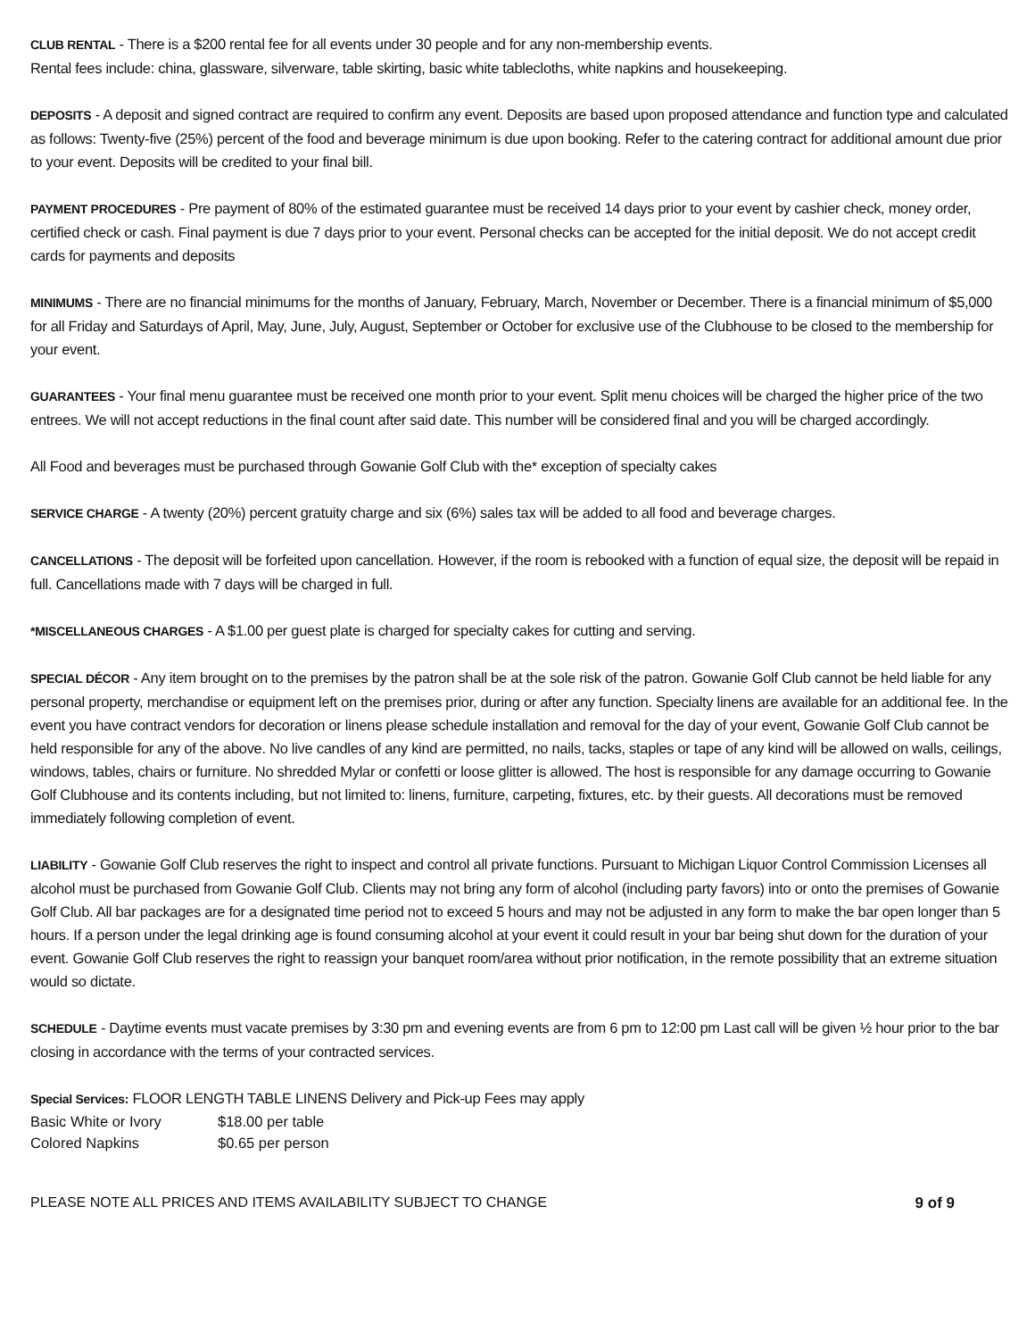CLUB RENTAL - There is a $200 rental fee for all events under 30 people and for any non-membership events.
Rental fees include: china, glassware, silverware, table skirting, basic white tablecloths, white napkins and housekeeping.
DEPOSITS - A deposit and signed contract are required to confirm any event. Deposits are based upon proposed attendance and function type and calculated as follows: Twenty-five (25%) percent of the food and beverage minimum is due upon booking. Refer to the catering contract for additional amount due prior to your event. Deposits will be credited to your final bill.
PAYMENT PROCEDURES - Pre payment of 80% of the estimated guarantee must be received 14 days prior to your event by cashier check, money order, certified check or cash. Final payment is due 7 days prior to your event. Personal checks can be accepted for the initial deposit. We do not accept credit cards for payments and deposits
MINIMUMS - There are no financial minimums for the months of January, February, March, November or December. There is a financial minimum of $5,000 for all Friday and Saturdays of April, May, June, July, August, September or October for exclusive use of the Clubhouse to be closed to the membership for your event.
GUARANTEES - Your final menu guarantee must be received one month prior to your event. Split menu choices will be charged the higher price of the two entrees. We will not accept reductions in the final count after said date. This number will be considered final and you will be charged accordingly.
All Food and beverages must be purchased through Gowanie Golf Club with the* exception of specialty cakes
SERVICE CHARGE - A twenty (20%) percent gratuity charge and six (6%) sales tax will be added to all food and beverage charges.
CANCELLATIONS - The deposit will be forfeited upon cancellation. However, if the room is rebooked with a function of equal size, the deposit will be repaid in full. Cancellations made with 7 days will be charged in full.
*MISCELLANEOUS CHARGES - A $1.00 per guest plate is charged for specialty cakes for cutting and serving.
SPECIAL DÉCOR - Any item brought on to the premises by the patron shall be at the sole risk of the patron. Gowanie Golf Club cannot be held liable for any personal property, merchandise or equipment left on the premises prior, during or after any function. Specialty linens are available for an additional fee. In the event you have contract vendors for decoration or linens please schedule installation and removal for the day of your event, Gowanie Golf Club cannot be held responsible for any of the above. No live candles of any kind are permitted, no nails, tacks, staples or tape of any kind will be allowed on walls, ceilings, windows, tables, chairs or furniture. No shredded Mylar or confetti or loose glitter is allowed. The host is responsible for any damage occurring to Gowanie Golf Clubhouse and its contents including, but not limited to: linens, furniture, carpeting, fixtures, etc. by their guests. All decorations must be removed immediately following completion of event.
LIABILITY - Gowanie Golf Club reserves the right to inspect and control all private functions. Pursuant to Michigan Liquor Control Commission Licenses all alcohol must be purchased from Gowanie Golf Club. Clients may not bring any form of alcohol (including party favors) into or onto the premises of Gowanie Golf Club. All bar packages are for a designated time period not to exceed 5 hours and may not be adjusted in any form to make the bar open longer than 5 hours. If a person under the legal drinking age is found consuming alcohol at your event it could result in your bar being shut down for the duration of your event. Gowanie Golf Club reserves the right to reassign your banquet room/area without prior notification, in the remote possibility that an extreme situation would so dictate.
SCHEDULE - Daytime events must vacate premises by 3:30 pm and evening events are from 6 pm to 12:00 pm Last call will be given ½ hour prior to the bar closing in accordance with the terms of your contracted services.
Special Services: FLOOR LENGTH TABLE LINENS Delivery and Pick-up Fees may apply
Basic White or Ivory $18.00 per table
Colored Napkins $0.65 per person
PLEASE NOTE ALL PRICES AND ITEMS AVAILABILITY SUBJECT TO CHANGE 9 of 9